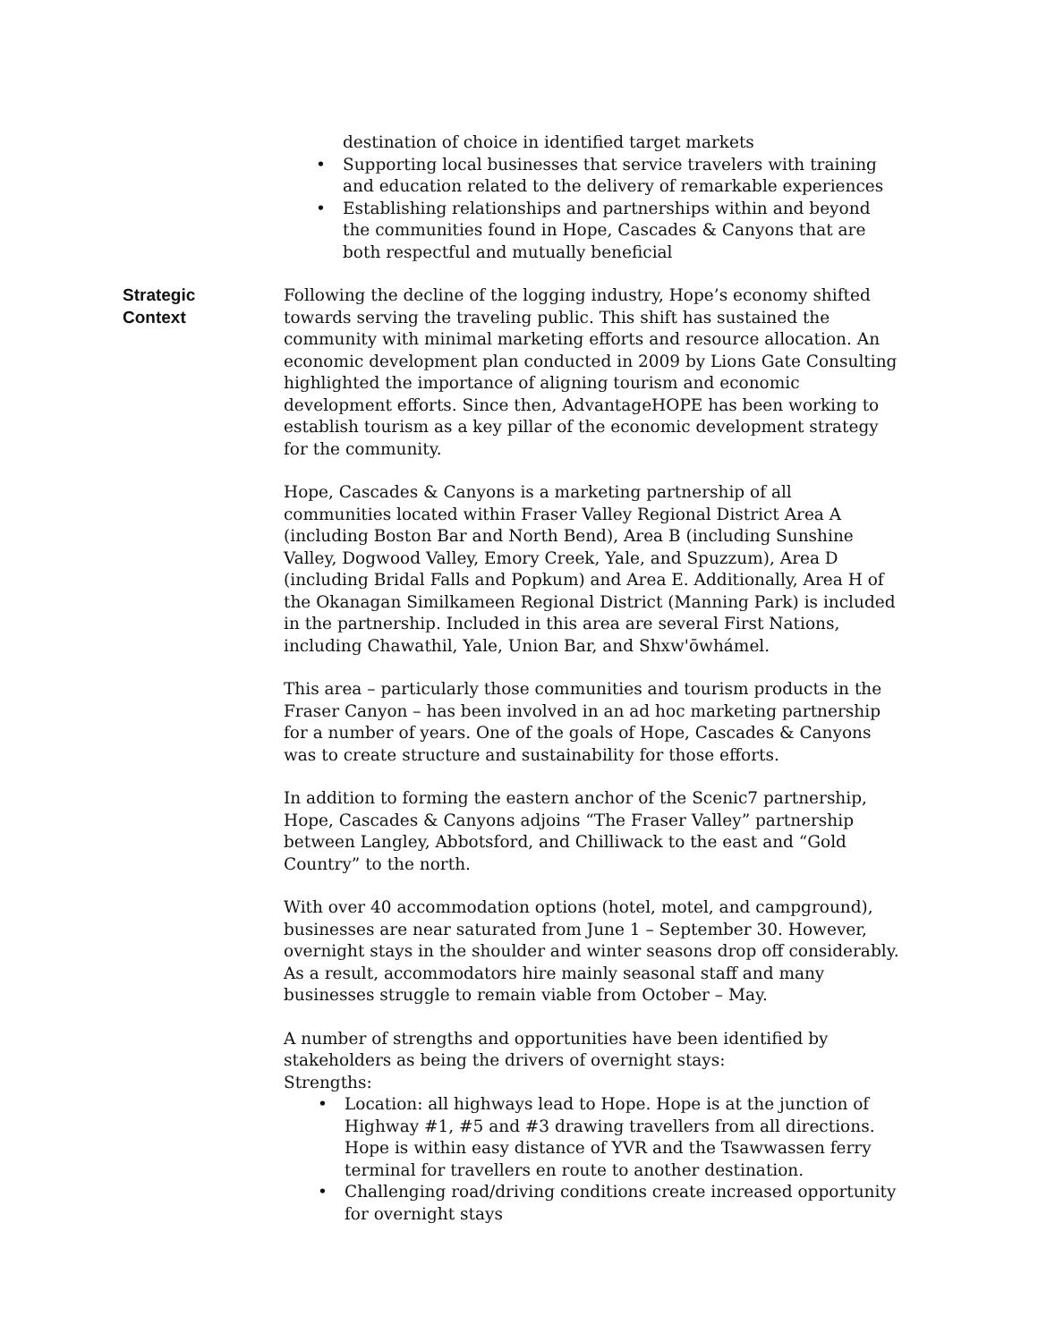destination of choice in identified target markets
Supporting local businesses that service travelers with training and education related to the delivery of remarkable experiences
Establishing relationships and partnerships within and beyond the communities found in Hope, Cascades & Canyons that are both respectful and mutually beneficial
Strategic
Context
Following the decline of the logging industry, Hope’s economy shifted towards serving the traveling public. This shift has sustained the community with minimal marketing efforts and resource allocation. An economic development plan conducted in 2009 by Lions Gate Consulting highlighted the importance of aligning tourism and economic development efforts. Since then, AdvantageHOPE has been working to establish tourism as a key pillar of the economic development strategy for the community.
Hope, Cascades & Canyons is a marketing partnership of all communities located within Fraser Valley Regional District Area A (including Boston Bar and North Bend), Area B (including Sunshine Valley, Dogwood Valley, Emory Creek, Yale, and Spuzzum), Area D (including Bridal Falls and Popkum) and Area E. Additionally, Area H of the Okanagan Similkameen Regional District (Manning Park) is included in the partnership. Included in this area are several First Nations, including Chawathil, Yale, Union Bar, and Shxw'ōwhámel.
This area – particularly those communities and tourism products in the Fraser Canyon – has been involved in an ad hoc marketing partnership for a number of years. One of the goals of Hope, Cascades & Canyons was to create structure and sustainability for those efforts.
In addition to forming the eastern anchor of the Scenic7 partnership, Hope, Cascades & Canyons adjoins “The Fraser Valley” partnership between Langley, Abbotsford, and Chilliwack to the east and “Gold Country” to the north.
With over 40 accommodation options (hotel, motel, and campground), businesses are near saturated from June 1 – September 30. However, overnight stays in the shoulder and winter seasons drop off considerably. As a result, accommodators hire mainly seasonal staff and many businesses struggle to remain viable from October – May.
A number of strengths and opportunities have been identified by stakeholders as being the drivers of overnight stays:
Strengths:
Location: all highways lead to Hope. Hope is at the junction of Highway #1, #5 and #3 drawing travellers from all directions. Hope is within easy distance of YVR and the Tsawwassen ferry terminal for travellers en route to another destination.
Challenging road/driving conditions create increased opportunity for overnight stays